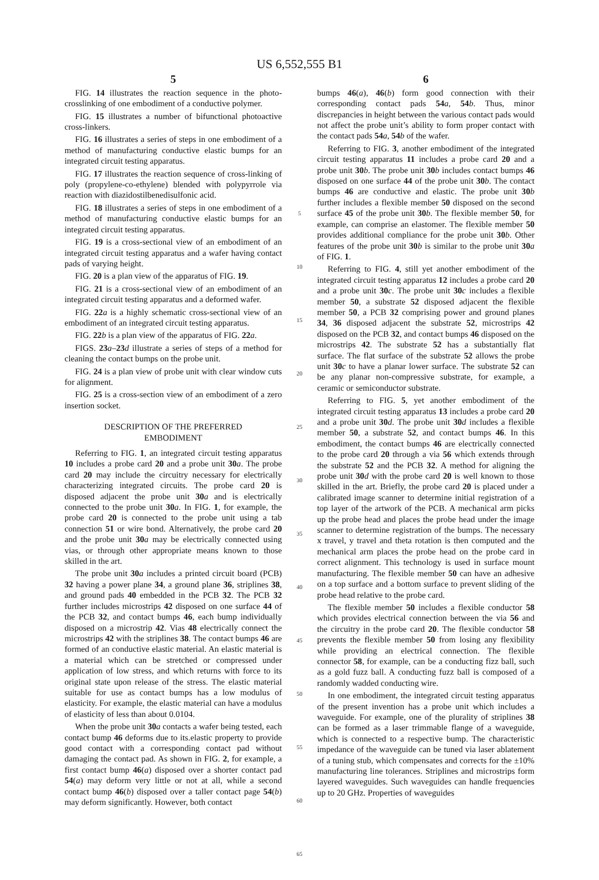US 6,552,555 B1
5
FIG. 14 illustrates the reaction sequence in the photo-crosslinking of one embodiment of a conductive polymer.
FIG. 15 illustrates a number of bifunctional photoactive cross-linkers.
FIG. 16 illustrates a series of steps in one embodiment of a method of manufacturing conductive elastic bumps for an integrated circuit testing apparatus.
FIG. 17 illustrates the reaction sequence of cross-linking of poly (propylene-co-ethylene) blended with polypyrrole via reaction with diazidostilbenedisulfonic acid.
FIG. 18 illustrates a series of steps in one embodiment of a method of manufacturing conductive elastic bumps for an integrated circuit testing apparatus.
FIG. 19 is a cross-sectional view of an embodiment of an integrated circuit testing apparatus and a wafer having contact pads of varying height.
FIG. 20 is a plan view of the apparatus of FIG. 19.
FIG. 21 is a cross-sectional view of an embodiment of an integrated circuit testing apparatus and a deformed wafer.
FIG. 22 a is a highly schematic cross-sectional view of an embodiment of an integrated circuit testing apparatus.
FIG. 22 b is a plan view of the apparatus of FIG. 22 a.
FIGS. 23 a–23 d illustrate a series of steps of a method for cleaning the contact bumps on the probe unit.
FIG. 24 is a plan view of probe unit with clear window cuts for alignment.
FIG. 25 is a cross-section view of an embodiment of a zero insertion socket.
DESCRIPTION OF THE PREFERRED
EMBODIMENT
Referring to FIG. 1, an integrated circuit testing apparatus 10 includes a probe card 20 and a probe unit 30 a. The probe card 20 may include the circuitry necessary for electrically characterizing integrated circuits. The probe card 20 is disposed adjacent the probe unit 30 a and is electrically connected to the probe unit 30 a. In FIG. 1, for example, the probe card 20 is connected to the probe unit using a tab connection 51 or wire bond. Alternatively, the probe card 20 and the probe unit 30 a may be electrically connected using vias, or through other appropriate means known to those skilled in the art.
The probe unit 30 a includes a printed circuit board (PCB) 32 having a power plane 34, a ground plane 36, striplines 38, and ground pads 40 embedded in the PCB 32. The PCB 32 further includes microstrips 42 disposed on one surface 44 of the PCB 32, and contact bumps 46, each bump individually disposed on a microstrip 42. Vias 48 electrically connect the microstrips 42 with the striplines 38. The contact bumps 46 are formed of an conductive elastic material. An elastic material is a material which can be stretched or compressed under application of low stress, and which returns with force to its original state upon release of the stress. The elastic material suitable for use as contact bumps has a low modulus of elasticity. For example, the elastic material can have a modulus of elasticity of less than about 0.0104.
When the probe unit 30 a contacts a wafer being tested, each contact bump 46 deforms due to its.elastic property to provide good contact with a corresponding contact pad without damaging the contact pad. As shown in FIG. 2, for example, a first contact bump 46(a) disposed over a shorter contact pad 54(a) may deform very little or not at all, while a second contact bump 46(b) disposed over a taller contact page 54(b) may deform significantly. However, both contact
5
10
15
20
25
30
35
40
45
50
55
60
65
6
bumps 46(a), 46(b) form good connection with their corresponding contact pads 54 a, 54 b. Thus, minor discrepancies in height between the various contact pads would not affect the probe unit’s ability to form proper contact with the contact pads 54 a, 54 b of the wafer.
Referring to FIG. 3, another embodiment of the integrated circuit testing apparatus 11 includes a probe card 20 and a probe unit 30 b. The probe unit 30 b includes contact bumps 46 disposed on one surface 44 of the probe unit 30 b. The contact bumps 46 are conductive and elastic. The probe unit 30 b further includes a flexible member 50 disposed on the second surface 45 of the probe unit 30 b. The flexible member 50, for example, can comprise an elastomer. The flexible member 50 provides additional compliance for the probe unit 30 b. Other features of the probe unit 30 b is similar to the probe unit 30 a of FIG. 1.
Referring to FIG. 4, still yet another embodiment of the integrated circuit testing apparatus 12 includes a probe card 20 and a probe unit 30 c. The probe unit 30 c includes a flexible member 50, a substrate 52 disposed adjacent the flexible member 50, a PCB 32 comprising power and ground planes 34, 36 disposed adjacent the substrate 52, microstrips 42 disposed on the PCB 32, and contact bumps 46 disposed on the microstrips 42. The substrate 52 has a substantially flat surface. The flat surface of the substrate 52 allows the probe unit 30 c to have a planar lower surface. The substrate 52 can be any planar non-compressive substrate, for example, a ceramic or semiconductor substrate.
Referring to FIG. 5, yet another embodiment of the integrated circuit testing apparatus 13 includes a probe card 20 and a probe unit 30 d. The probe unit 30 d includes a flexible member 50, a substrate 52, and contact bumps 46. In this embodiment, the contact bumps 46 are electrically connected to the probe card 20 through a via 56 which extends through the substrate 52 and the PCB 32. A method for aligning the probe unit 30 d with the probe card 20 is well known to those skilled in the art. Briefly, the probe card 20 is placed under a calibrated image scanner to determine initial registration of a top layer of the artwork of the PCB. A mechanical arm picks up the probe head and places the probe head under the image scanner to determine registration of the bumps. The necessary x travel, y travel and theta rotation is then computed and the mechanical arm places the probe head on the probe card in correct alignment. This technology is used in surface mount manufacturing. The flexible member 50 can have an adhesive on a top surface and a bottom surface to prevent sliding of the probe head relative to the probe card.
The flexible member 50 includes a flexible conductor 58 which provides electrical connection between the via 56 and the circuitry in the probe card 20. The flexible conductor 58 prevents the flexible member 50 from losing any flexibility while providing an electrical connection. The flexible connector 58, for example, can be a conducting fizz ball, such as a gold fuzz ball. A conducting fuzz ball is composed of a randomly wadded conducting wire.
In one embodiment, the integrated circuit testing apparatus of the present invention has a probe unit which includes a waveguide. For example, one of the plurality of striplines 38 can be formed as a laser trimmable flange of a waveguide, which is connected to a respective bump. The characteristic impedance of the waveguide can be tuned via laser ablatement of a tuning stub, which compensates and corrects for the ±10% manufacturing line tolerances. Striplines and microstrips form layered waveguides. Such waveguides can handle frequencies up to 20 GHz. Properties of waveguides